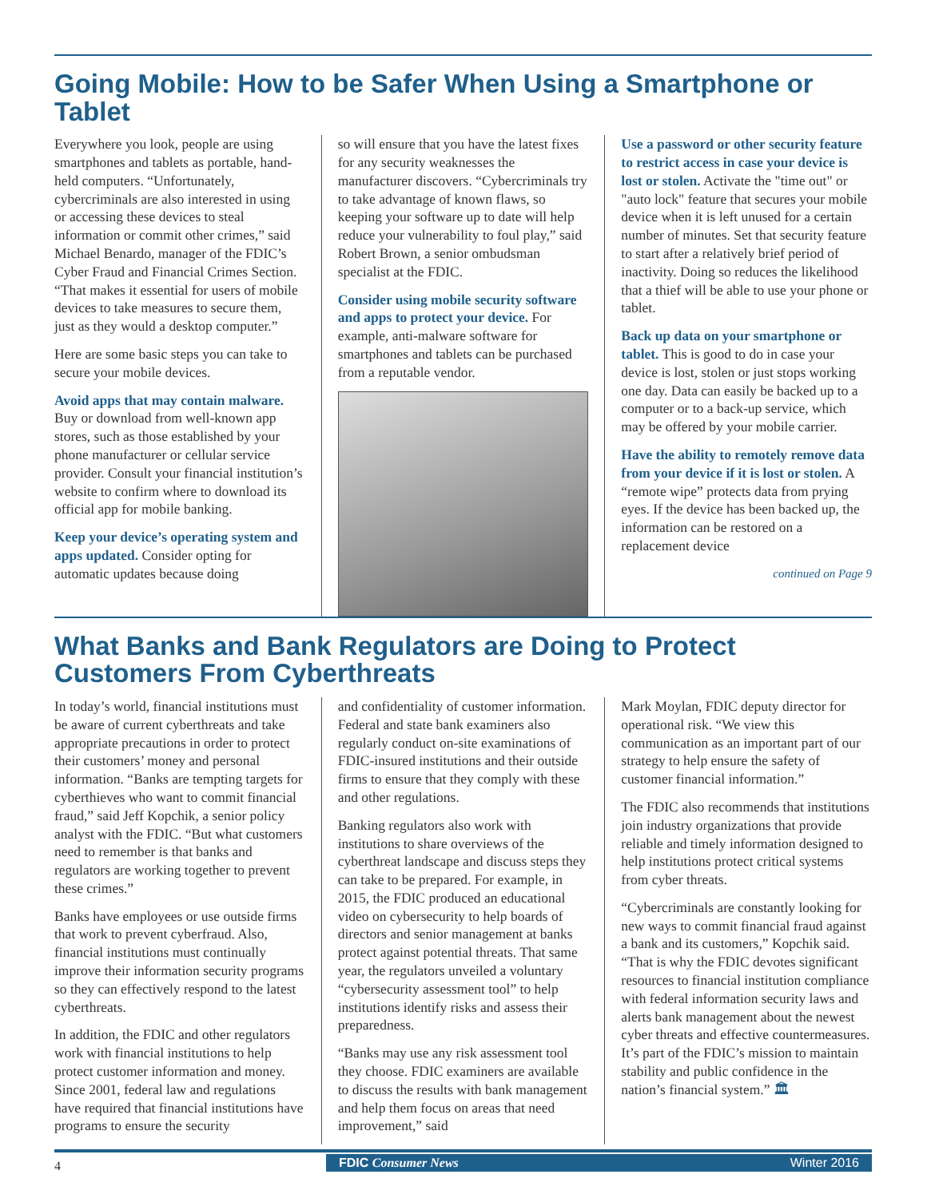Going Mobile: How to be Safer When Using a Smartphone or Tablet
Everywhere you look, people are using smartphones and tablets as portable, hand-held computers. “Unfortunately, cybercriminals are also interested in using or accessing these devices to steal information or commit other crimes,” said Michael Benardo, manager of the FDIC’s Cyber Fraud and Financial Crimes Section. “That makes it essential for users of mobile devices to take measures to secure them, just as they would a desktop computer.”
Here are some basic steps you can take to secure your mobile devices.
Avoid apps that may contain malware. Buy or download from well-known app stores, such as those established by your phone manufacturer or cellular service provider. Consult your financial institution’s website to confirm where to download its official app for mobile banking.
Keep your device’s operating system and apps updated. Consider opting for automatic updates because doing
so will ensure that you have the latest fixes for any security weaknesses the manufacturer discovers. “Cybercriminals try to take advantage of known flaws, so keeping your software up to date will help reduce your vulnerability to foul play,” said Robert Brown, a senior ombudsman specialist at the FDIC.
Consider using mobile security software and apps to protect your device. For example, anti-malware software for smartphones and tablets can be purchased from a reputable vendor.
Use a password or other security feature to restrict access in case your device is lost or stolen. Activate the "time out" or "auto lock" feature that secures your mobile device when it is left unused for a certain number of minutes. Set that security feature to start after a relatively brief period of inactivity. Doing so reduces the likelihood that a thief will be able to use your phone or tablet.
Back up data on your smartphone or tablet. This is good to do in case your device is lost, stolen or just stops working one day. Data can easily be backed up to a computer or to a back-up service, which may be offered by your mobile carrier.
Have the ability to remotely remove data from your device if it is lost or stolen. A “remote wipe” protects data from prying eyes. If the device has been backed up, the information can be restored on a replacement device
continued on Page 9
What Banks and Bank Regulators are Doing to Protect Customers From Cyberthreats
In today’s world, financial institutions must be aware of current cyberthreats and take appropriate precautions in order to protect their customers’ money and personal information. “Banks are tempting targets for cyberthieves who want to commit financial fraud,” said Jeff Kopchik, a senior policy analyst with the FDIC. “But what customers need to remember is that banks and regulators are working together to prevent these crimes.”
Banks have employees or use outside firms that work to prevent cyberfraud. Also, financial institutions must continually improve their information security programs so they can effectively respond to the latest cyberthreats.
In addition, the FDIC and other regulators work with financial institutions to help protect customer information and money. Since 2001, federal law and regulations have required that financial institutions have programs to ensure the security
and confidentiality of customer information. Federal and state bank examiners also regularly conduct on-site examinations of FDIC-insured institutions and their outside firms to ensure that they comply with these and other regulations.
Banking regulators also work with institutions to share overviews of the cyberthreat landscape and discuss steps they can take to be prepared. For example, in 2015, the FDIC produced an educational video on cybersecurity to help boards of directors and senior management at banks protect against potential threats. That same year, the regulators unveiled a voluntary “cybersecurity assessment tool” to help institutions identify risks and assess their preparedness.
“Banks may use any risk assessment tool they choose. FDIC examiners are available to discuss the results with bank management and help them focus on areas that need improvement,” said
Mark Moylan, FDIC deputy director for operational risk. “We view this communication as an important part of our strategy to help ensure the safety of customer financial information.”
The FDIC also recommends that institutions join industry organizations that provide reliable and timely information designed to help institutions protect critical systems from cyber threats.
“Cybercriminals are constantly looking for new ways to commit financial fraud against a bank and its customers,” Kopchik said. “That is why the FDIC devotes significant resources to financial institution compliance with federal information security laws and alerts bank management about the newest cyber threats and effective countermeasures. It’s part of the FDIC’s mission to maintain stability and public confidence in the nation’s financial system.” 🏛
4
FDIC Consumer News Winter 2016